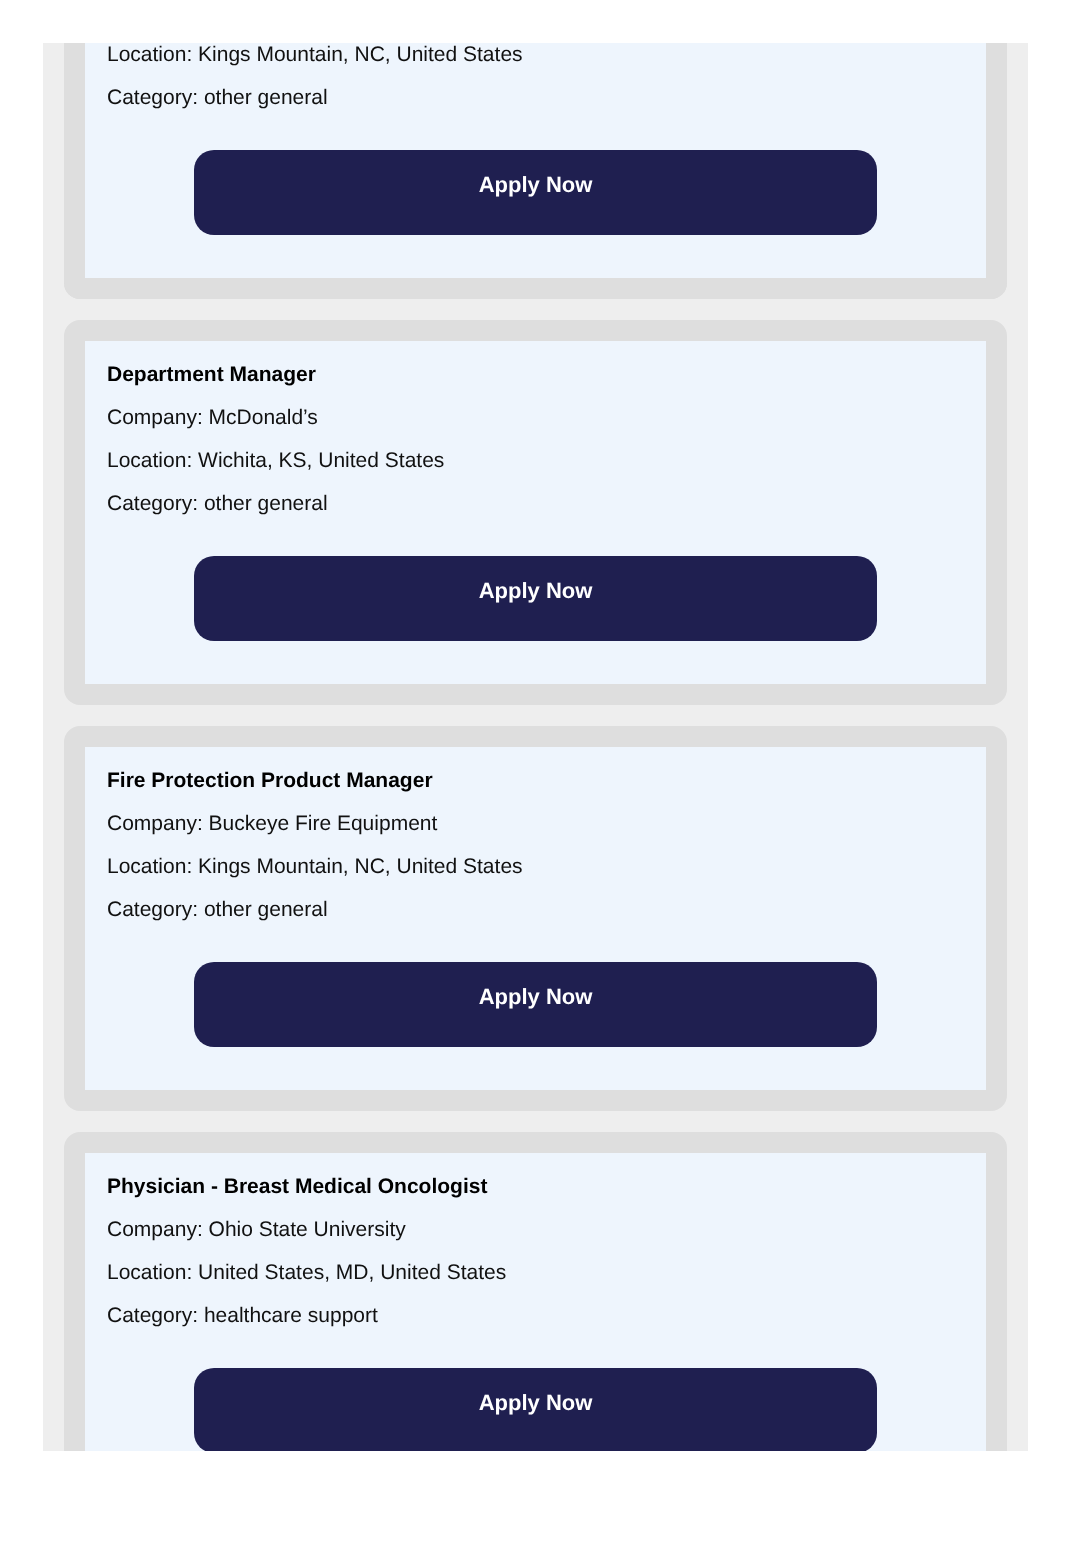Location: Kings Mountain, NC, United States
Category: other general
Apply Now
Department Manager
Company: McDonald’s
Location: Wichita, KS, United States
Category: other general
Apply Now
Fire Protection Product Manager
Company: Buckeye Fire Equipment
Location: Kings Mountain, NC, United States
Category: other general
Apply Now
Physician - Breast Medical Oncologist
Company: Ohio State University
Location: United States, MD, United States
Category: healthcare support
Apply Now